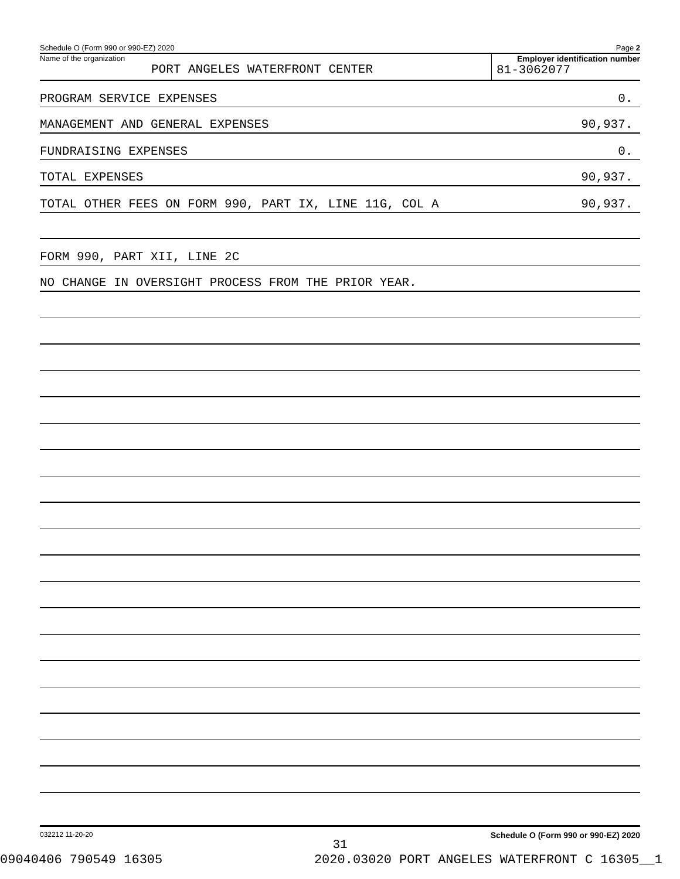Schedule O (Form 990 or 990-EZ) 2020 Page 2
Name of the organization
PORT ANGELES WATERFRONT CENTER
Employer identification number
81-3062077
PROGRAM SERVICE EXPENSES 0.
MANAGEMENT AND GENERAL EXPENSES 90,937.
FUNDRAISING EXPENSES 0.
TOTAL EXPENSES 90,937.
TOTAL OTHER FEES ON FORM 990, PART IX, LINE 11G, COL A 90,937.
FORM 990, PART XII, LINE 2C
NO CHANGE IN OVERSIGHT PROCESS FROM THE PRIOR YEAR.
032212 11-20-20 Schedule O (Form 990 or 990-EZ) 2020
31
09040406 790549 16305 2020.03020 PORT ANGELES WATERFRONT C 16305__1